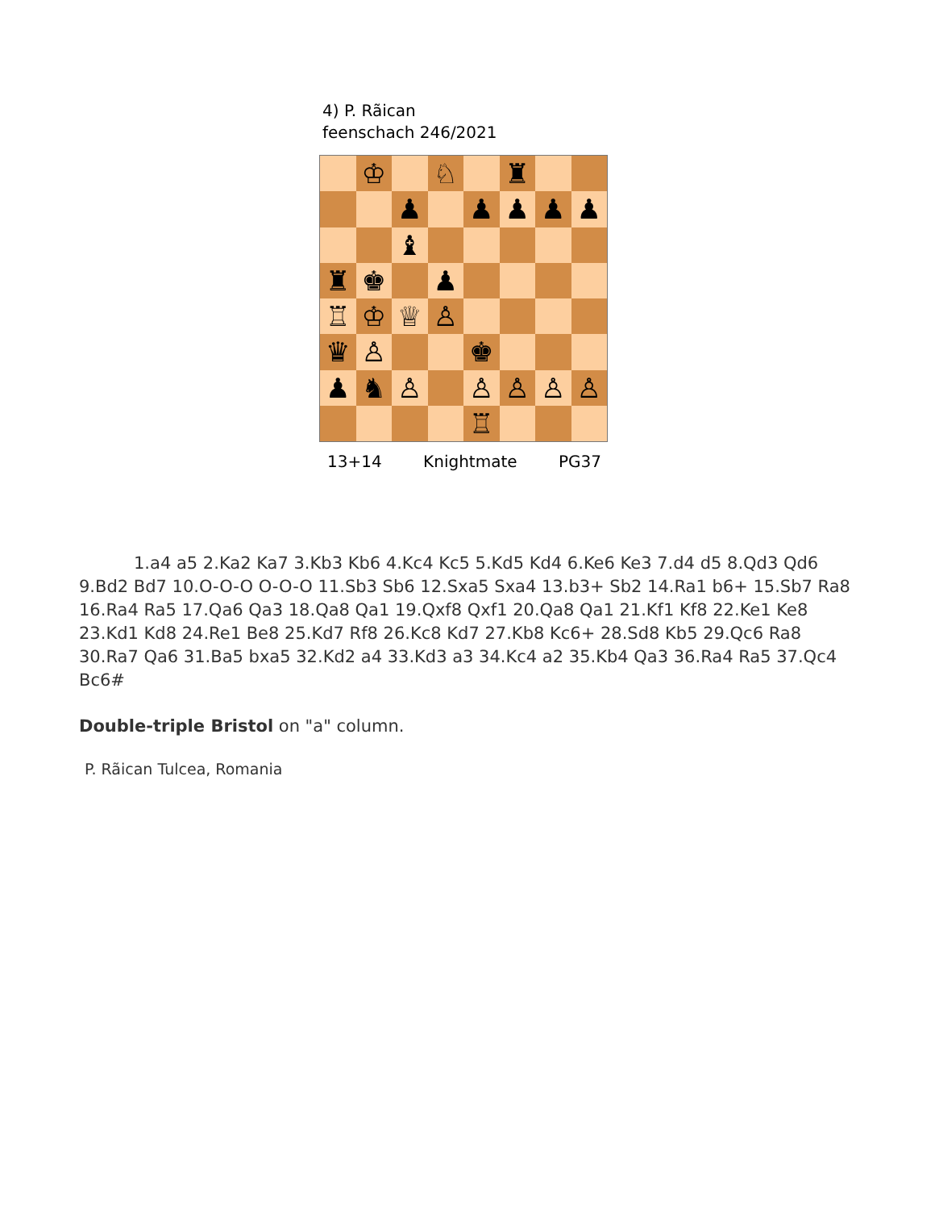4) P. Rãican
feenschach 246/2021
♔
♘
♜
♟
♟
♟
♟
♟
♝
♜
♚
♟
♖
♔
♕
♙
♛
♙
♚
♟
♞
♙
♙
♙
♙
♙
♖
13+14 Knightmate PG37
1.a4 a5 2.Ka2 Ka7 3.Kb3 Kb6 4.Kc4 Kc5 5.Kd5 Kd4 6.Ke6 Ke3 7.d4 d5 8.Qd3 Qd6 9.Bd2 Bd7 10.O-O-O O-O-O 11.Sb3 Sb6 12.Sxa5 Sxa4 13.b3+ Sb2 14.Ra1 b6+ 15.Sb7 Ra8 16.Ra4 Ra5 17.Qa6 Qa3 18.Qa8 Qa1 19.Qxf8 Qxf1 20.Qa8 Qa1 21.Kf1 Kf8 22.Ke1 Ke8 23.Kd1 Kd8 24.Re1 Be8 25.Kd7 Rf8 26.Kc8 Kd7 27.Kb8 Kc6+ 28.Sd8 Kb5 29.Qc6 Ra8 30.Ra7 Qa6 31.Ba5 bxa5 32.Kd2 a4 33.Kd3 a3 34.Kc4 a2 35.Kb4 Qa3 36.Ra4 Ra5 37.Qc4 Bc6#
Double-triple Bristol on "a" column.
P. Rãican Tulcea, Romania